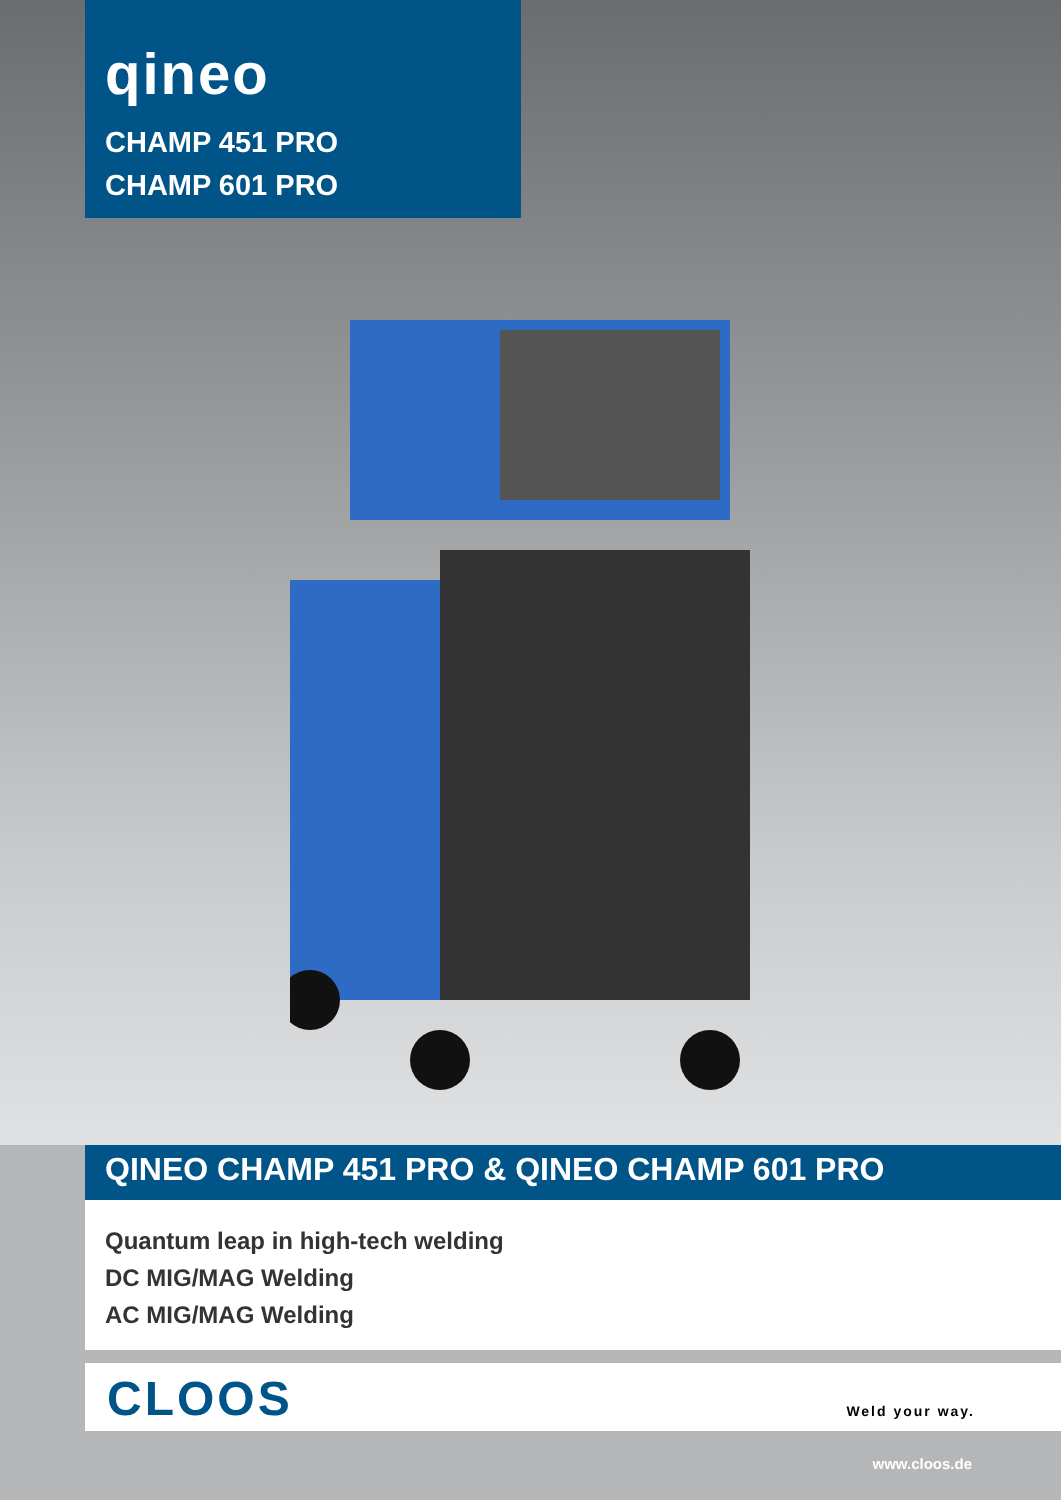qineo
CHAMP 451 PRO
CHAMP 601 PRO
QINEO CHAMP 451 PRO & QINEO CHAMP 601 PRO
Quantum leap in high-tech welding
DC MIG/MAG Welding
AC MIG/MAG Welding
CLOOS Weld your way.
www.cloos.de